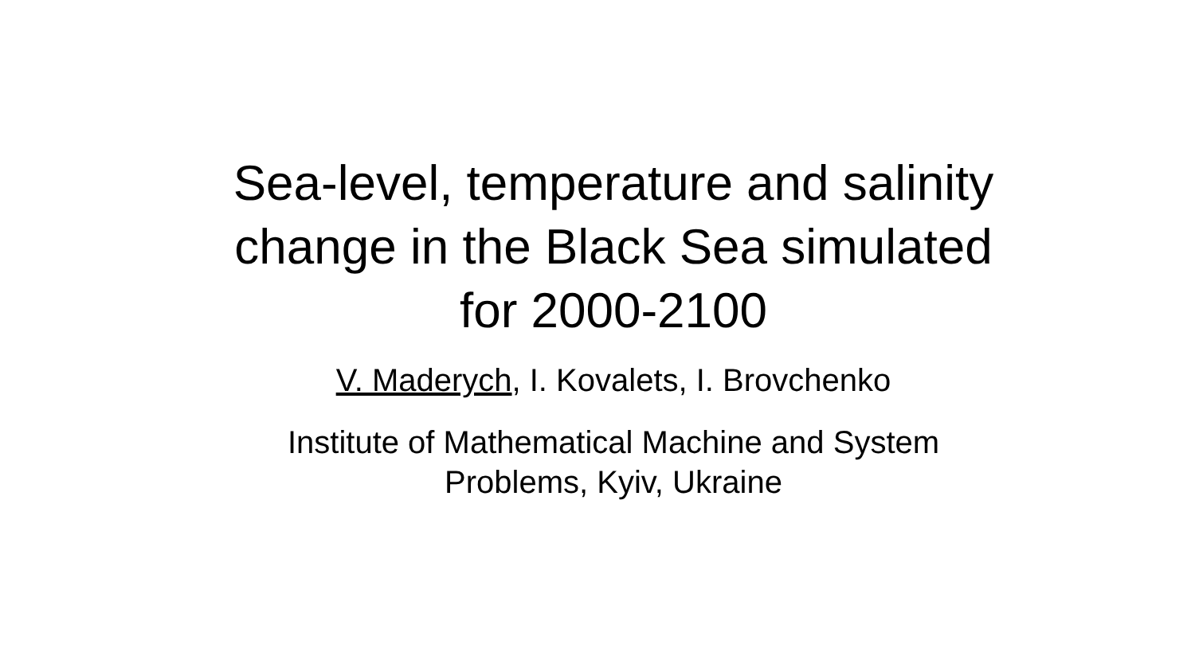Sea-level, temperature and salinity
change in the Black Sea simulated
for 2000-2100
V. Maderych, I. Kovalets, I. Brovchenko
Institute of Mathematical Machine and System
Problems, Kyiv, Ukraine